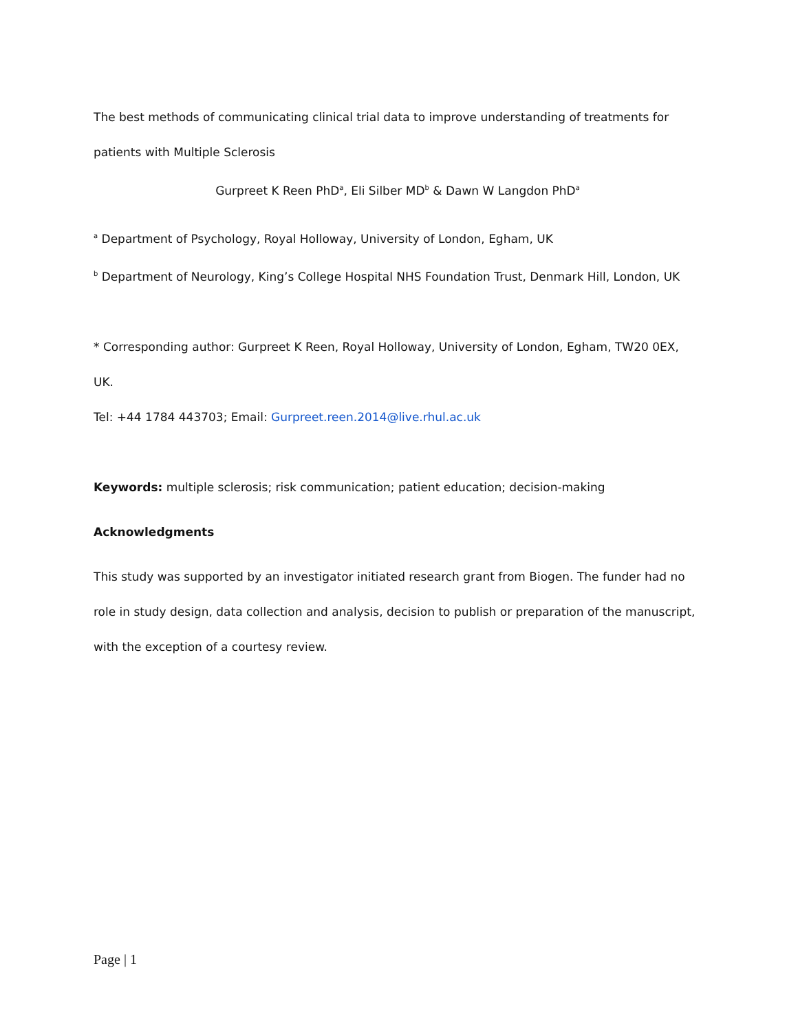The best methods of communicating clinical trial data to improve understanding of treatments for patients with Multiple Sclerosis
Gurpreet K Reen PhD<sup>a</sup>, Eli Silber MD<sup>b</sup> & Dawn W Langdon PhD<sup>a</sup>
<sup>a</sup> Department of Psychology, Royal Holloway, University of London, Egham, UK
<sup>b</sup> Department of Neurology, King’s College Hospital NHS Foundation Trust, Denmark Hill, London, UK
* Corresponding author: Gurpreet K Reen, Royal Holloway, University of London, Egham, TW20 0EX, UK.
Tel: +44 1784 443703; Email: Gurpreet.reen.2014@live.rhul.ac.uk
Keywords: multiple sclerosis; risk communication; patient education; decision-making
Acknowledgments
This study was supported by an investigator initiated research grant from Biogen. The funder had no role in study design, data collection and analysis, decision to publish or preparation of the manuscript, with the exception of a courtesy review.
Page | 1